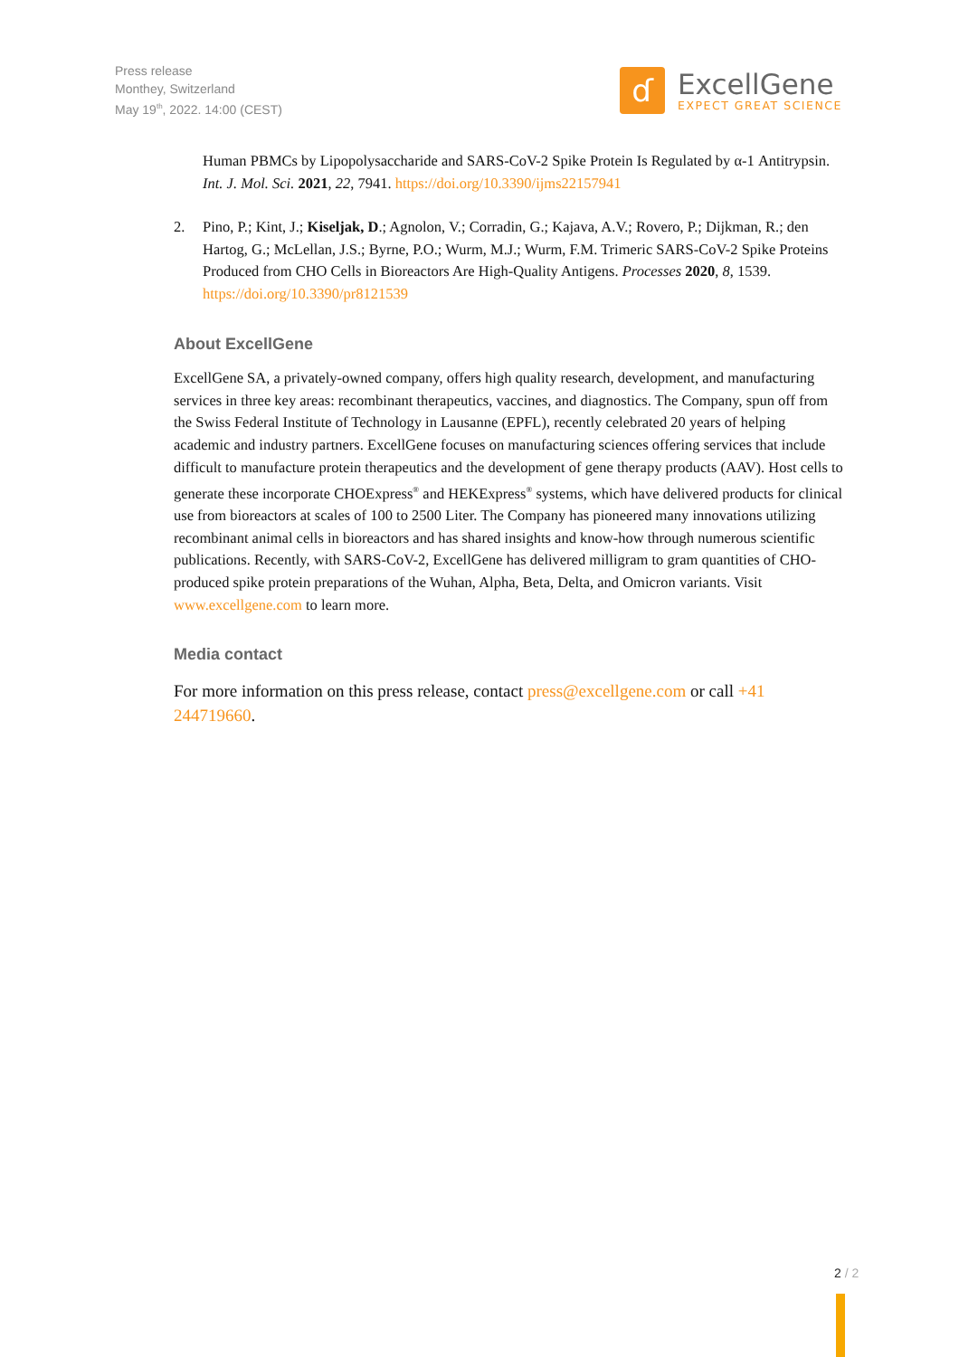Press release
Monthey, Switzerland
May 19<sup>th</sup>, 2022. 14:00 (CEST)
ɗ
ExcellGene
EXPECT GREAT SCIENCE
Human PBMCs by Lipopolysaccharide and SARS-CoV-2 Spike Protein Is Regulated by α-1 Antitrypsin. Int. J. Mol. Sci. 2021, 22, 7941. https://doi.org/10.3390/ijms22157941
2. Pino, P.; Kint, J.; Kiseljak, D.; Agnolon, V.; Corradin, G.; Kajava, A.V.; Rovero, P.; Dijkman, R.; den Hartog, G.; McLellan, J.S.; Byrne, P.O.; Wurm, M.J.; Wurm, F.M. Trimeric SARS-CoV-2 Spike Proteins Produced from CHO Cells in Bioreactors Are High-Quality Antigens. Processes 2020, 8, 1539. https://doi.org/10.3390/pr8121539
About ExcellGene
ExcellGene SA, a privately-owned company, offers high quality research, development, and manufacturing services in three key areas: recombinant therapeutics, vaccines, and diagnostics. The Company, spun off from the Swiss Federal Institute of Technology in Lausanne (EPFL), recently celebrated 20 years of helping academic and industry partners. ExcellGene focuses on manufacturing sciences offering services that include difficult to manufacture protein therapeutics and the development of gene therapy products (AAV). Host cells to generate these incorporate CHOExpress<sup>®</sup> and HEKExpress<sup>®</sup> systems, which have delivered products for clinical use from bioreactors at scales of 100 to 2500 Liter. The Company has pioneered many innovations utilizing recombinant animal cells in bioreactors and has shared insights and know-how through numerous scientific publications. Recently, with SARS-CoV-2, ExcellGene has delivered milligram to gram quantities of CHO-produced spike protein preparations of the Wuhan, Alpha, Beta, Delta, and Omicron variants. Visit www.excellgene.com to learn more.
Media contact
For more information on this press release, contact press@excellgene.com or call +41 244719660.
2 / 2